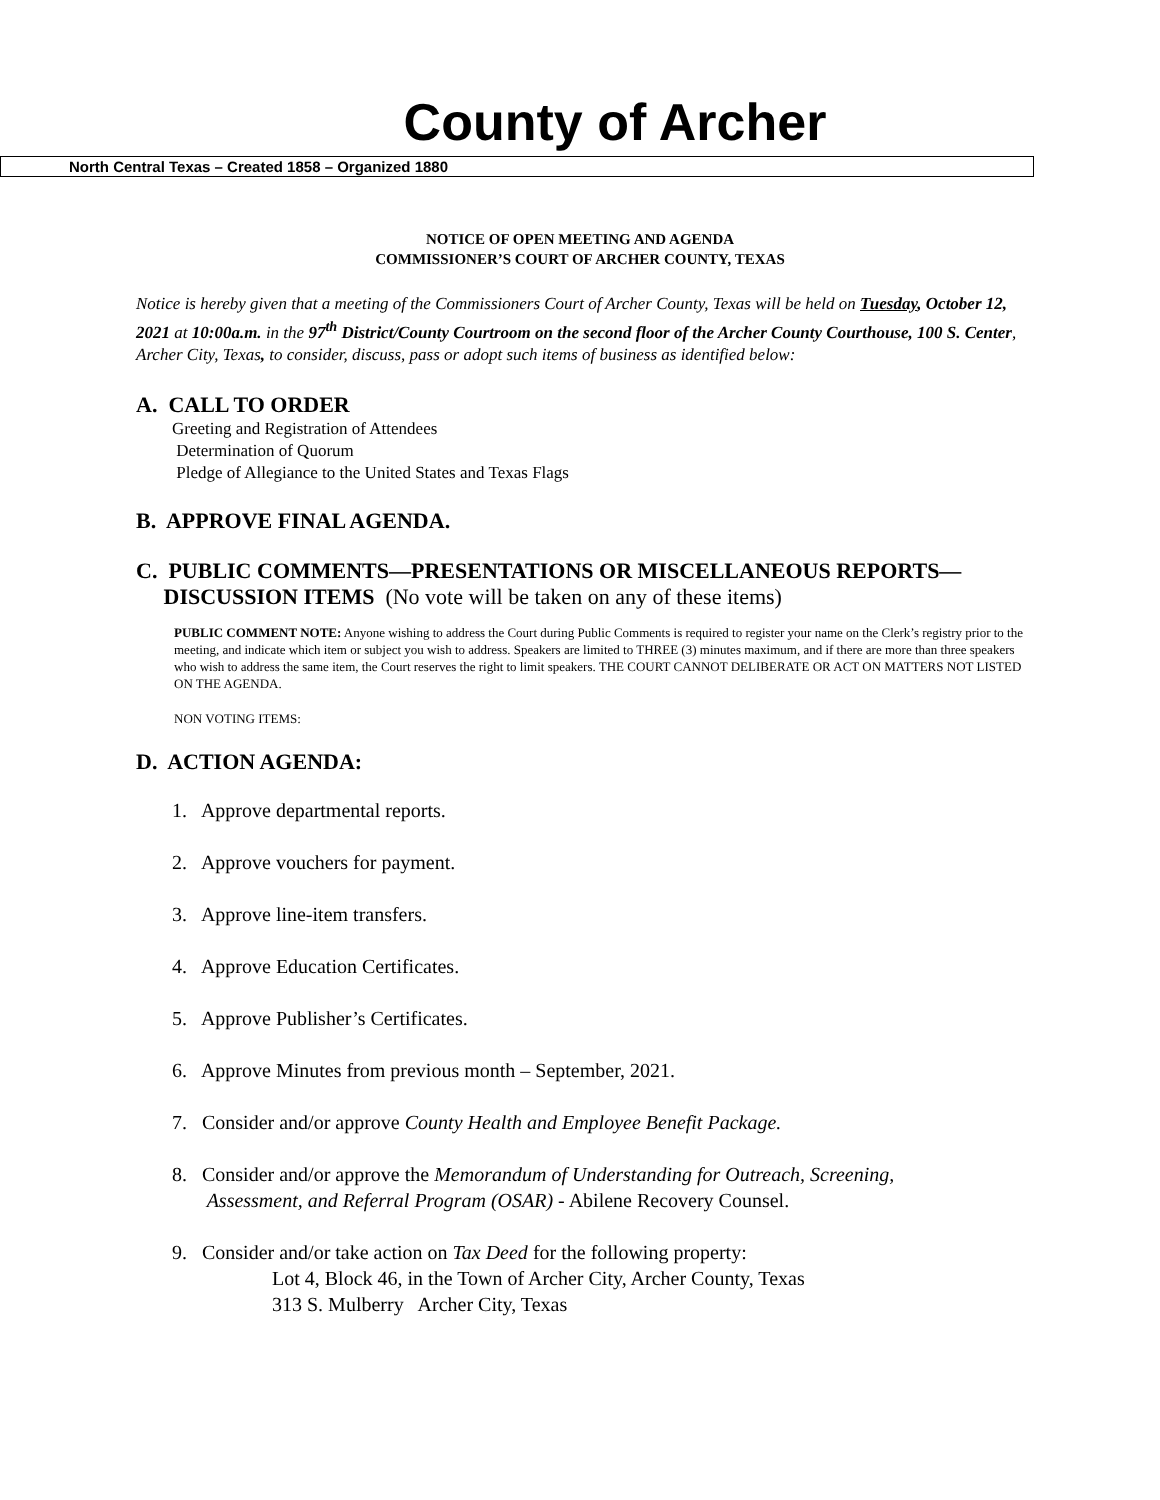County of Archer
North Central Texas – Created 1858 – Organized 1880
NOTICE OF OPEN MEETING AND AGENDA
COMMISSIONER’S COURT OF ARCHER COUNTY, TEXAS
Notice is hereby given that a meeting of the Commissioners Court of Archer County, Texas will be held on Tuesday, October 12, 2021 at 10:00a.m. in the 97<sup>th</sup> District/County Courtroom on the second floor of the Archer County Courthouse, 100 S. Center, Archer City, Texas, to consider, discuss, pass or adopt such items of business as identified below:
A. CALL TO ORDER
Greeting and Registration of Attendees
Determination of Quorum
Pledge of Allegiance to the United States and Texas Flags
B. APPROVE FINAL AGENDA.
C. PUBLIC COMMENTS—PRESENTATIONS OR MISCELLANEOUS REPORTS—
DISCUSSION ITEMS (No vote will be taken on any of these items)
PUBLIC COMMENT NOTE: Anyone wishing to address the Court during Public Comments is required to register your name on the Clerk’s registry prior to the meeting, and indicate which item or subject you wish to address. Speakers are limited to THREE (3) minutes maximum, and if there are more than three speakers who wish to address the same item, the Court reserves the right to limit speakers. THE COURT CANNOT DELIBERATE OR ACT ON MATTERS NOT LISTED ON THE AGENDA.
NON VOTING ITEMS:
D. ACTION AGENDA:
1. Approve departmental reports.
2. Approve vouchers for payment.
3. Approve line-item transfers.
4. Approve Education Certificates.
5. Approve Publisher’s Certificates.
6. Approve Minutes from previous month – September, 2021.
7. Consider and/or approve County Health and Employee Benefit Package.
8. Consider and/or approve the Memorandum of Understanding for Outreach, Screening,
Assessment, and Referral Program (OSAR) - Abilene Recovery Counsel.
9. Consider and/or take action on Tax Deed for the following property:
Lot 4, Block 46, in the Town of Archer City, Archer County, Texas
313 S. Mulberry Archer City, Texas